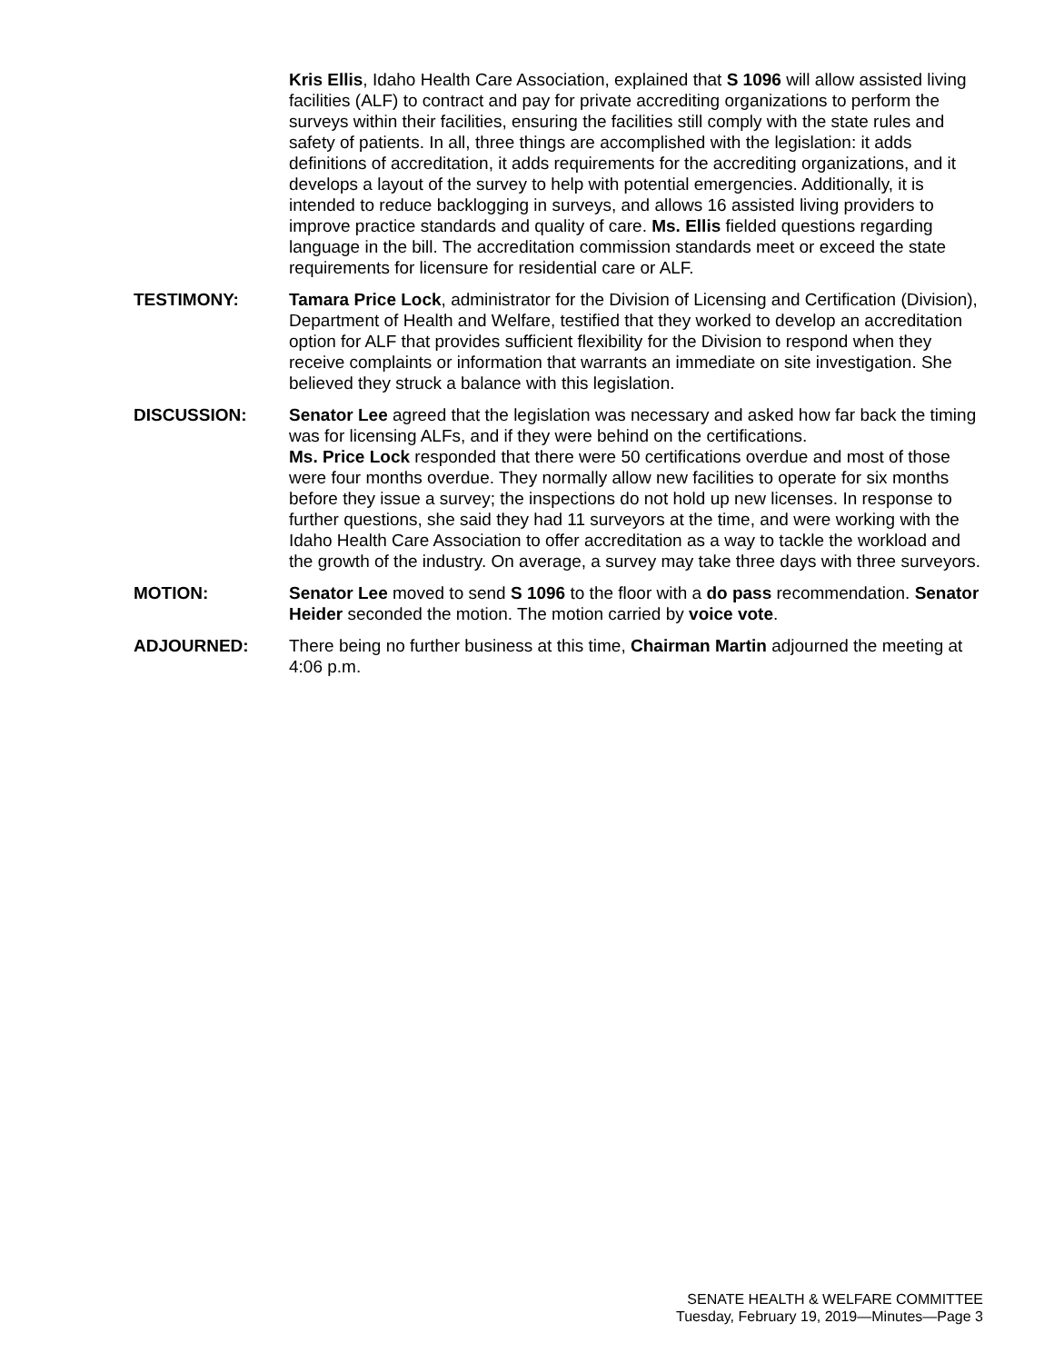Kris Ellis, Idaho Health Care Association, explained that S 1096 will allow assisted living facilities (ALF) to contract and pay for private accrediting organizations to perform the surveys within their facilities, ensuring the facilities still comply with the state rules and safety of patients. In all, three things are accomplished with the legislation: it adds definitions of accreditation, it adds requirements for the accrediting organizations, and it develops a layout of the survey to help with potential emergencies. Additionally, it is intended to reduce backlogging in surveys, and allows 16 assisted living providers to improve practice standards and quality of care. Ms. Ellis fielded questions regarding language in the bill. The accreditation commission standards meet or exceed the state requirements for licensure for residential care or ALF.
TESTIMONY: Tamara Price Lock, administrator for the Division of Licensing and Certification (Division), Department of Health and Welfare, testified that they worked to develop an accreditation option for ALF that provides sufficient flexibility for the Division to respond when they receive complaints or information that warrants an immediate on site investigation. She believed they struck a balance with this legislation.
DISCUSSION: Senator Lee agreed that the legislation was necessary and asked how far back the timing was for licensing ALFs, and if they were behind on the certifications.
Ms. Price Lock responded that there were 50 certifications overdue and most of those were four months overdue. They normally allow new facilities to operate for six months before they issue a survey; the inspections do not hold up new licenses. In response to further questions, she said they had 11 surveyors at the time, and were working with the Idaho Health Care Association to offer accreditation as a way to tackle the workload and the growth of the industry. On average, a survey may take three days with three surveyors.
MOTION: Senator Lee moved to send S 1096 to the floor with a do pass recommendation. Senator Heider seconded the motion. The motion carried by voice vote.
ADJOURNED: There being no further business at this time, Chairman Martin adjourned the meeting at 4:06 p.m.
SENATE HEALTH & WELFARE COMMITTEE
Tuesday, February 19, 2019—Minutes—Page 3